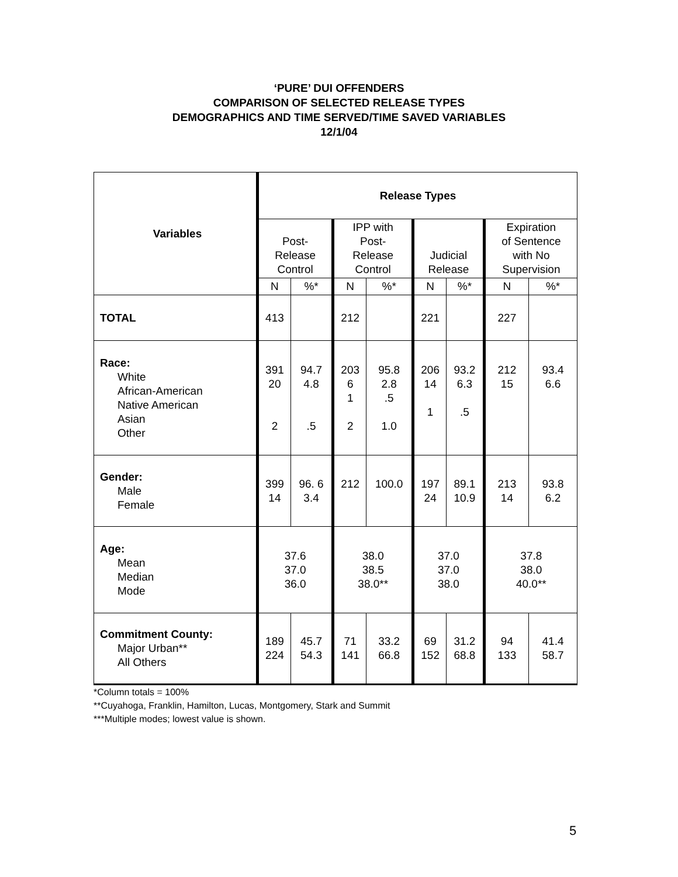‘PURE’ DUI OFFENDERS
COMPARISON OF SELECTED RELEASE TYPES
DEMOGRAPHICS AND TIME SERVED/TIME SAVED VARIABLES
12/1/04
| Variables | Release Types | | | | | | | |
| --- | --- | --- | --- | --- | --- | --- | --- | --- |
| | Post- Release Control | | IPP with Post- Release Control | | Judicial Release | | Expiration of Sentence with No Supervision | |
| | N | %* | N | %* | N | %* | N | %* |
| TOTAL | 413 | | 212 | | 221 | | 227 | |
| Race: White African-American Native American Asian Other | 391 20 2 | 94.7 4.8 .5 | 203 6 1 2 | 95.8 2.8 .5 1.0 | 206 14 1 | 93.2 6.3 .5 | 212 15 | 93.4 6.6 |
| Gender: Male Female | 399 14 | 96. 6 3.4 | 212 | 100.0 | 197 24 | 89.1 10.9 | 213 14 | 93.8 6.2 |
| Age: Mean Median Mode | 37.6 37.0 36.0 | | 38.0 38.5 38.0** | | 37.0 37.0 38.0 | | 37.8 38.0 40.0** | |
| Commitment County: Major Urban** All Others | 189 224 | 45.7 54.3 | 71 141 | 33.2 66.8 | 69 152 | 31.2 68.8 | 94 133 | 41.4 58.7 |
*Column totals = 100%
**Cuyahoga, Franklin, Hamilton, Lucas, Montgomery, Stark and Summit
***Multiple modes; lowest value is shown.
5